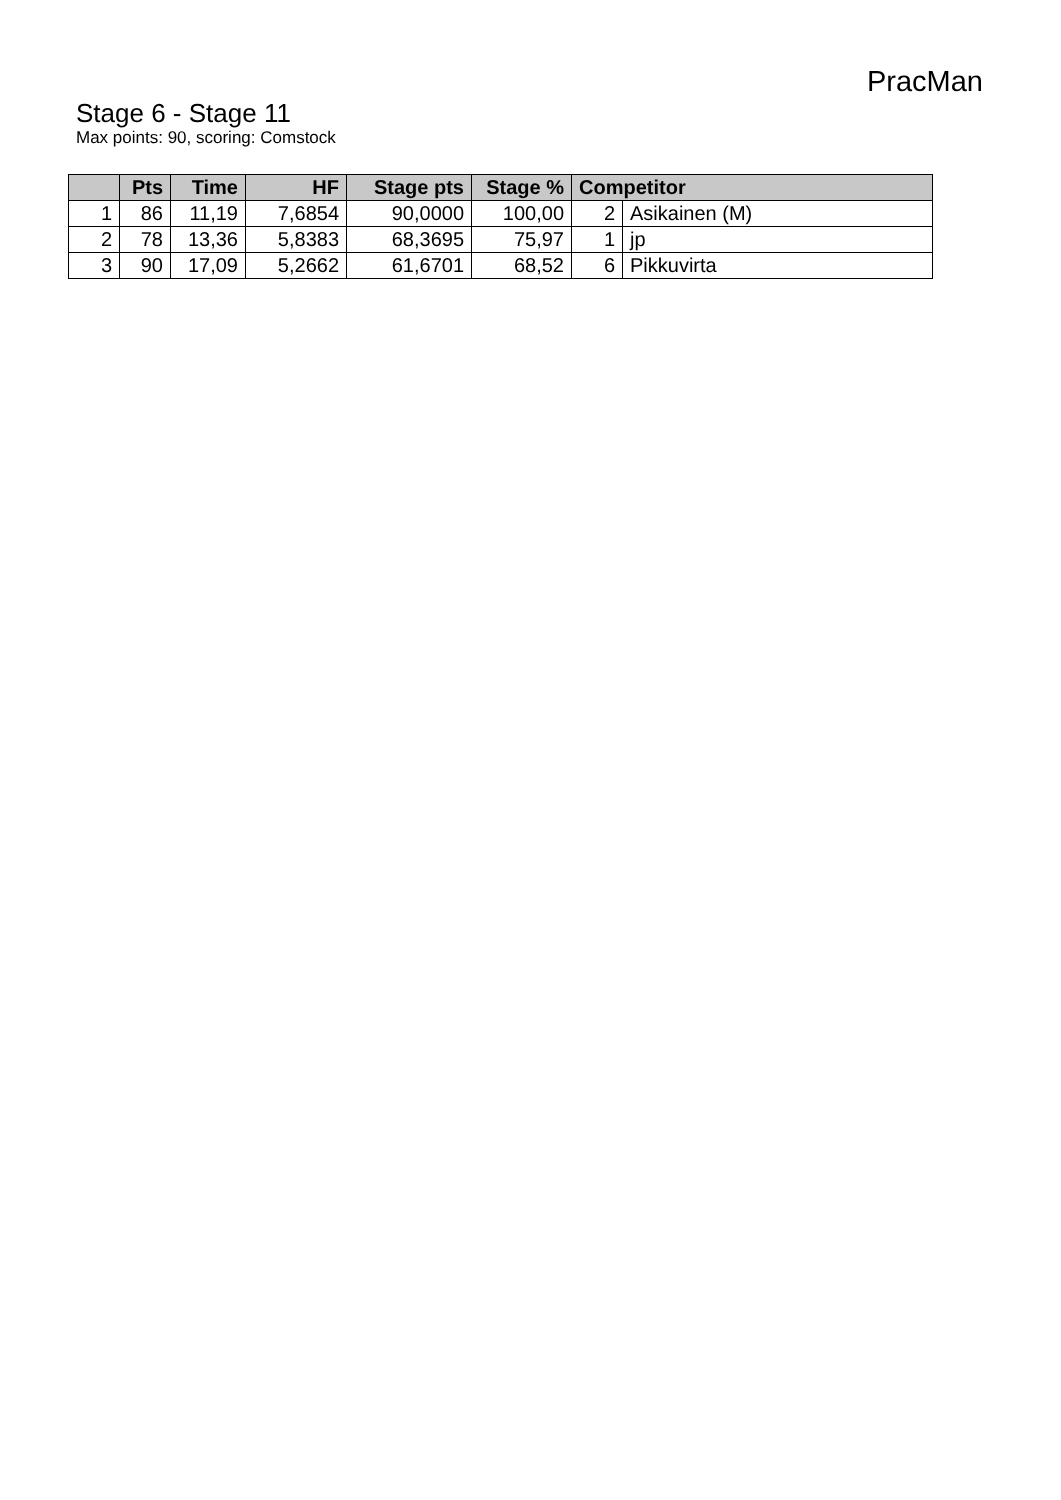PracMan
Stage 6 - Stage 11
Max points: 90, scoring: Comstock
| | Pts | Time | HF | Stage pts | Stage % | Competitor | |
| --- | --- | --- | --- | --- | --- | --- | --- |
| 1 | 86 | 11,19 | 7,6854 | 90,0000 | 100,00 | 2 | Asikainen (M) |
| 2 | 78 | 13,36 | 5,8383 | 68,3695 | 75,97 | 1 | jp |
| 3 | 90 | 17,09 | 5,2662 | 61,6701 | 68,52 | 6 | Pikkuvirta |